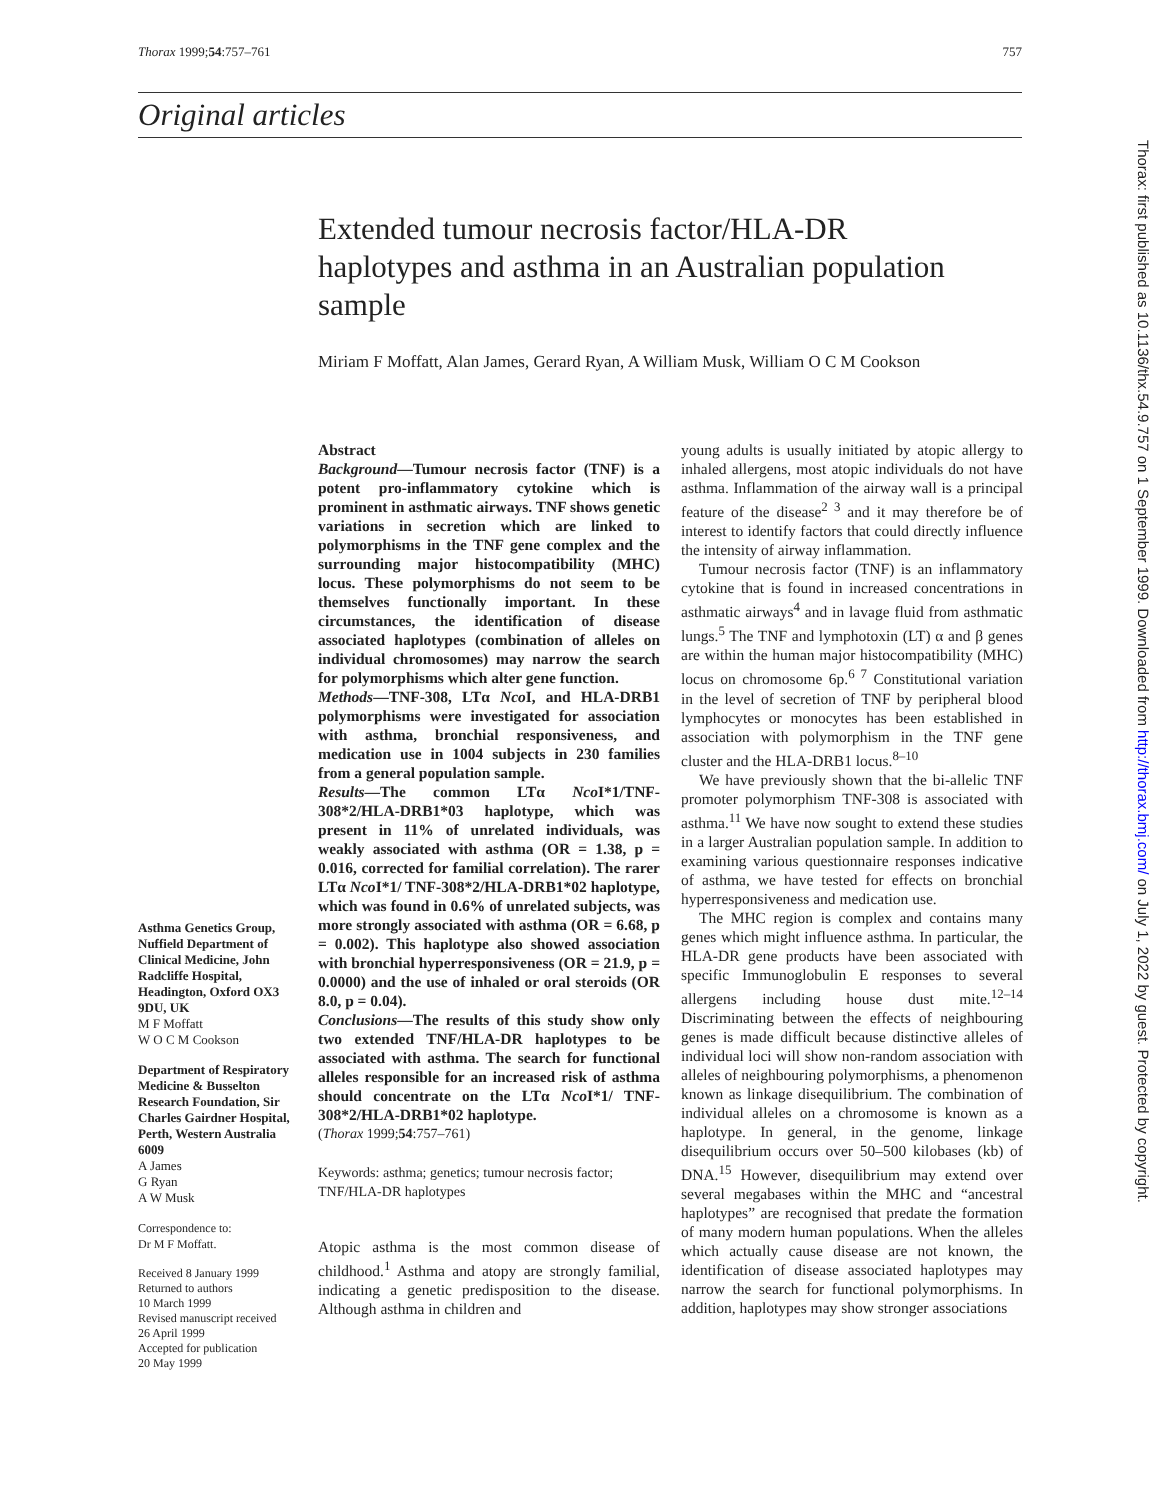Thorax 1999;54:757–761 757
Original articles
Extended tumour necrosis factor/HLA-DR haplotypes and asthma in an Australian population sample
Miriam F Moffatt, Alan James, Gerard Ryan, A William Musk, William O C M Cookson
Asthma Genetics Group, Nuffield Department of Clinical Medicine, John Radcliffe Hospital, Headington, Oxford OX3 9DU, UK
M F Moffatt
W O C M Cookson
Department of Respiratory Medicine & Busselton Research Foundation, Sir Charles Gairdner Hospital, Perth, Western Australia 6009
A James
G Ryan
A W Musk
Correspondence to:
Dr M F Moffatt.
Received 8 January 1999
Returned to authors
10 March 1999
Revised manuscript received
26 April 1999
Accepted for publication
20 May 1999
Abstract
Background—Tumour necrosis factor (TNF) is a potent pro-inflammatory cytokine which is prominent in asthmatic airways. TNF shows genetic variations in secretion which are linked to polymorphisms in the TNF gene complex and the surrounding major histocompatibility (MHC) locus. These polymorphisms do not seem to be themselves functionally important. In these circumstances, the identification of disease associated haplotypes (combination of alleles on individual chromosomes) may narrow the search for polymorphisms which alter gene function.
Methods—TNF-308, LTα Nco I, and HLA-DRB1 polymorphisms were investigated for association with asthma, bronchial responsiveness, and medication use in 1004 subjects in 230 families from a general population sample.
Results—The common LTα Nco I*1/TNF-308*2/HLA-DRB1*03 haplotype, which was present in 11% of unrelated individuals, was weakly associated with asthma (OR = 1.38, p = 0.016, corrected for familial correlation). The rarer LTα Nco I*1/ TNF-308*2/HLA-DRB1*02 haplotype, which was found in 0.6% of unrelated subjects, was more strongly associated with asthma (OR = 6.68, p = 0.002). This haplotype also showed association with bronchial hyperresponsiveness (OR = 21.9, p = 0.0000) and the use of inhaled or oral steroids (OR 8.0, p = 0.04).
Conclusions—The results of this study show only two extended TNF/HLA-DR haplotypes to be associated with asthma. The search for functional alleles responsible for an increased risk of asthma should concentrate on the LTα Nco I*1/ TNF-308*2/HLA-DRB1*02 haplotype.
(Thorax 1999;54:757–761)
Keywords: asthma; genetics; tumour necrosis factor; TNF/HLA-DR haplotypes
Atopic asthma is the most common disease of childhood.<sup>1</sup> Asthma and atopy are strongly familial, indicating a genetic predisposition to the disease. Although asthma in children and
young adults is usually initiated by atopic allergy to inhaled allergens, most atopic individuals do not have asthma. Inflammation of the airway wall is a principal feature of the disease<sup>2 3</sup> and it may therefore be of interest to identify factors that could directly influence the intensity of airway inflammation.
Tumour necrosis factor (TNF) is an inflammatory cytokine that is found in increased concentrations in asthmatic airways<sup>4</sup> and in lavage fluid from asthmatic lungs.<sup>5</sup> The TNF and lymphotoxin (LT) α and β genes are within the human major histocompatibility (MHC) locus on chromosome 6p.<sup>6 7</sup> Constitutional variation in the level of secretion of TNF by peripheral blood lymphocytes or monocytes has been established in association with polymorphism in the TNF gene cluster and the HLA-DRB1 locus.<sup>8–10</sup>
We have previously shown that the bi-allelic TNF promoter polymorphism TNF-308 is associated with asthma.<sup>11</sup> We have now sought to extend these studies in a larger Australian population sample. In addition to examining various questionnaire responses indicative of asthma, we have tested for effects on bronchial hyperresponsiveness and medication use.
The MHC region is complex and contains many genes which might influence asthma. In particular, the HLA-DR gene products have been associated with specific Immunoglobulin E responses to several allergens including house dust mite.<sup>12–14</sup> Discriminating between the effects of neighbouring genes is made difficult because distinctive alleles of individual loci will show non-random association with alleles of neighbouring polymorphisms, a phenomenon known as linkage disequilibrium. The combination of individual alleles on a chromosome is known as a haplotype. In general, in the genome, linkage disequilibrium occurs over 50–500 kilobases (kb) of DNA.<sup>15</sup> However, disequilibrium may extend over several megabases within the MHC and “ancestral haplotypes” are recognised that predate the formation of many modern human populations. When the alleles which actually cause disease are not known, the identification of disease associated haplotypes may narrow the search for functional polymorphisms. In addition, haplotypes may show stronger associations
Thorax: first published as 10.1136/thx.54.9.757 on 1 September 1999. Downloaded from http://thorax.bmj.com/ on July 1, 2022 by guest. Protected by copyright.